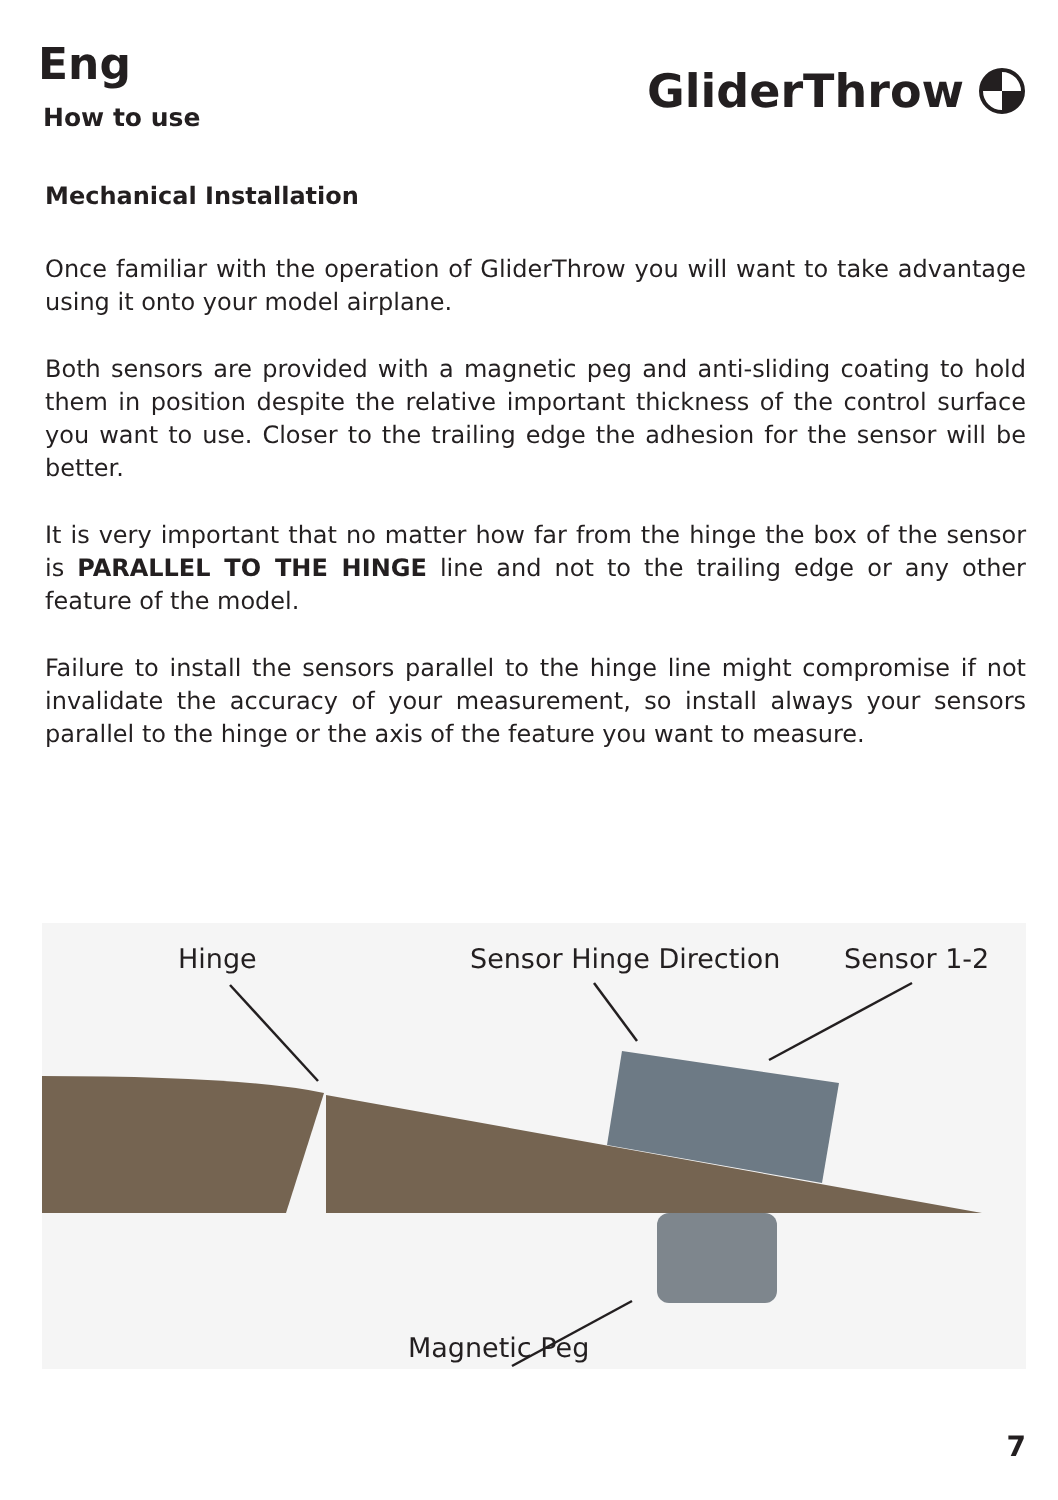Eng
How to use
GliderThrow
Mechanical Installation
Once familiar with the operation of GliderThrow you will want to take advantage using it onto your model airplane.
Both sensors are provided with a magnetic peg and anti-sliding coating to hold them in position despite the relative important thickness of the control surface you want to use. Closer to the trailing edge the adhesion for the sensor will be better.
It is very important that no matter how far from the hinge the box of the sensor is PARALLEL TO THE HINGE line and not to the trailing edge or any other feature of the model.
Failure to install the sensors parallel to the hinge line might compromise if not invalidate the accuracy of your measurement, so install always your sensors parallel to the hinge or the axis of the feature you want to measure.
Hinge Sensor Hinge Direction Sensor 1-2
Magnetic Peg
7